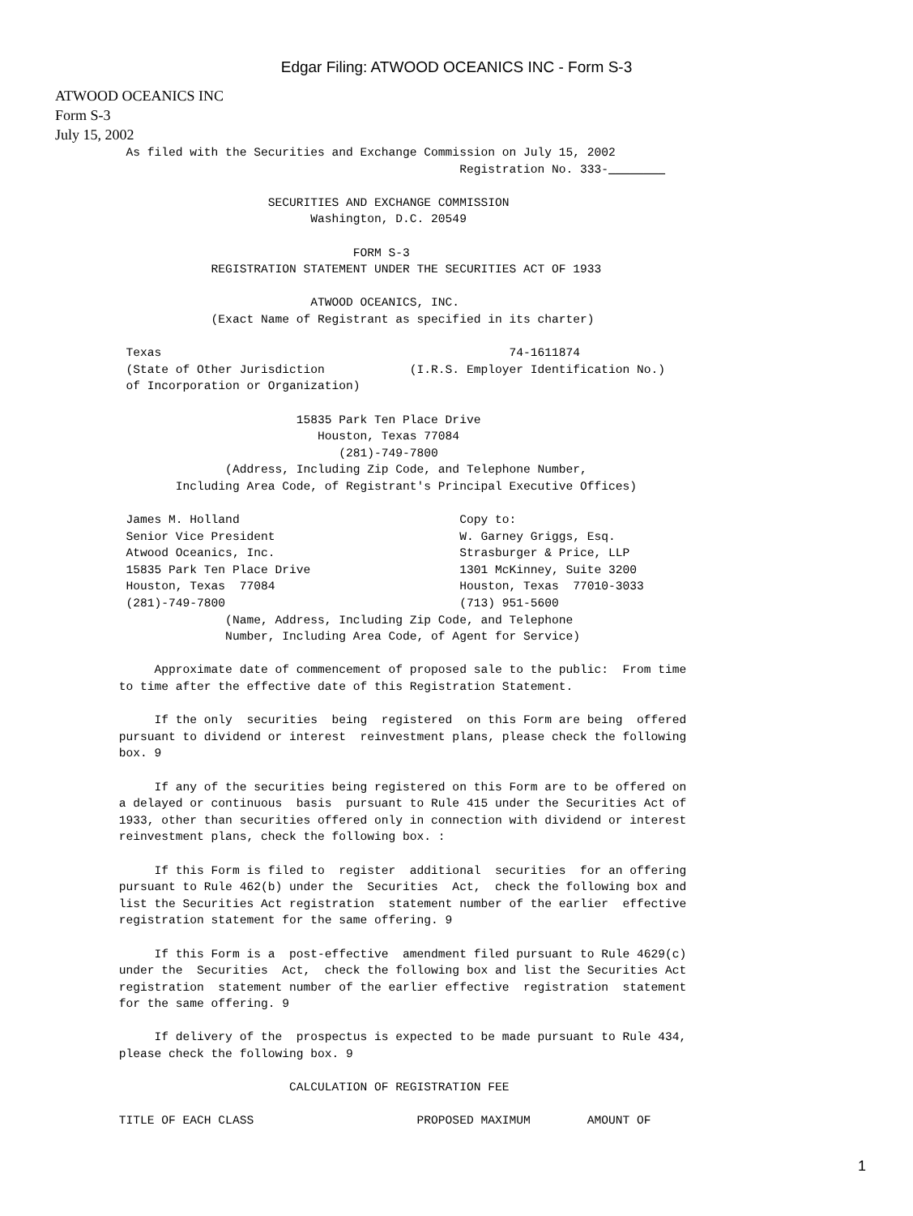Edgar Filing: ATWOOD OCEANICS INC - Form S-3
ATWOOD OCEANICS INC
Form S-3
July 15, 2002
  As filed with the Securities and Exchange Commission on July 15, 2002
                                                 Registration No. 333-________

                      SECURITIES AND EXCHANGE COMMISSION
                            Washington, D.C. 20549

                                  FORM S-3
              REGISTRATION STATEMENT UNDER THE SECURITIES ACT OF 1933

                            ATWOOD OCEANICS, INC.
              (Exact Name of Registrant as specified in its charter)

  Texas                                                 74-1611874
  (State of Other Jurisdiction            (I.R.S. Employer Identification No.)
  of Incorporation or Organization)

                          15835 Park Ten Place Drive
                             Houston, Texas 77084
                                (281)-749-7800
                (Address, Including Zip Code, and Telephone Number,
         Including Area Code, of Registrant's Principal Executive Offices)

  James M. Holland                               Copy to:
  Senior Vice President                          W. Garney Griggs, Esq.
  Atwood Oceanics, Inc.                          Strasburger & Price, LLP
  15835 Park Ten Place Drive                     1301 McKinney, Suite 3200
  Houston, Texas  77084                          Houston, Texas  77010-3033
  (281)-749-7800                                 (713) 951-5600
                (Name, Address, Including Zip Code, and Telephone
                Number, Including Area Code, of Agent for Service)

      Approximate date of commencement of proposed sale to the public:  From time
 to time after the effective date of this Registration Statement.

      If the only  securities  being  registered  on this Form are being  offered
 pursuant to dividend or interest  reinvestment plans, please check the following
 box. 9

      If any of the securities being registered on this Form are to be offered on
 a delayed or continuous  basis  pursuant to Rule 415 under the Securities Act of
 1933, other than securities offered only in connection with dividend or interest
 reinvestment plans, check the following box. :

      If this Form is filed to  register  additional  securities  for an offering
 pursuant to Rule 462(b) under the  Securities  Act,  check the following box and
 list the Securities Act registration  statement number of the earlier  effective
 registration statement for the same offering. 9

      If this Form is a  post-effective  amendment filed pursuant to Rule 4629(c)
 under the  Securities  Act,  check the following box and list the Securities Act
 registration  statement number of the earlier effective  registration  statement
 for the same offering. 9

      If delivery of the  prospectus is expected to be made pursuant to Rule 434,
 please check the following box. 9

                         CALCULATION OF REGISTRATION FEE

 TITLE OF EACH CLASS                       PROPOSED MAXIMUM        AMOUNT OF
1